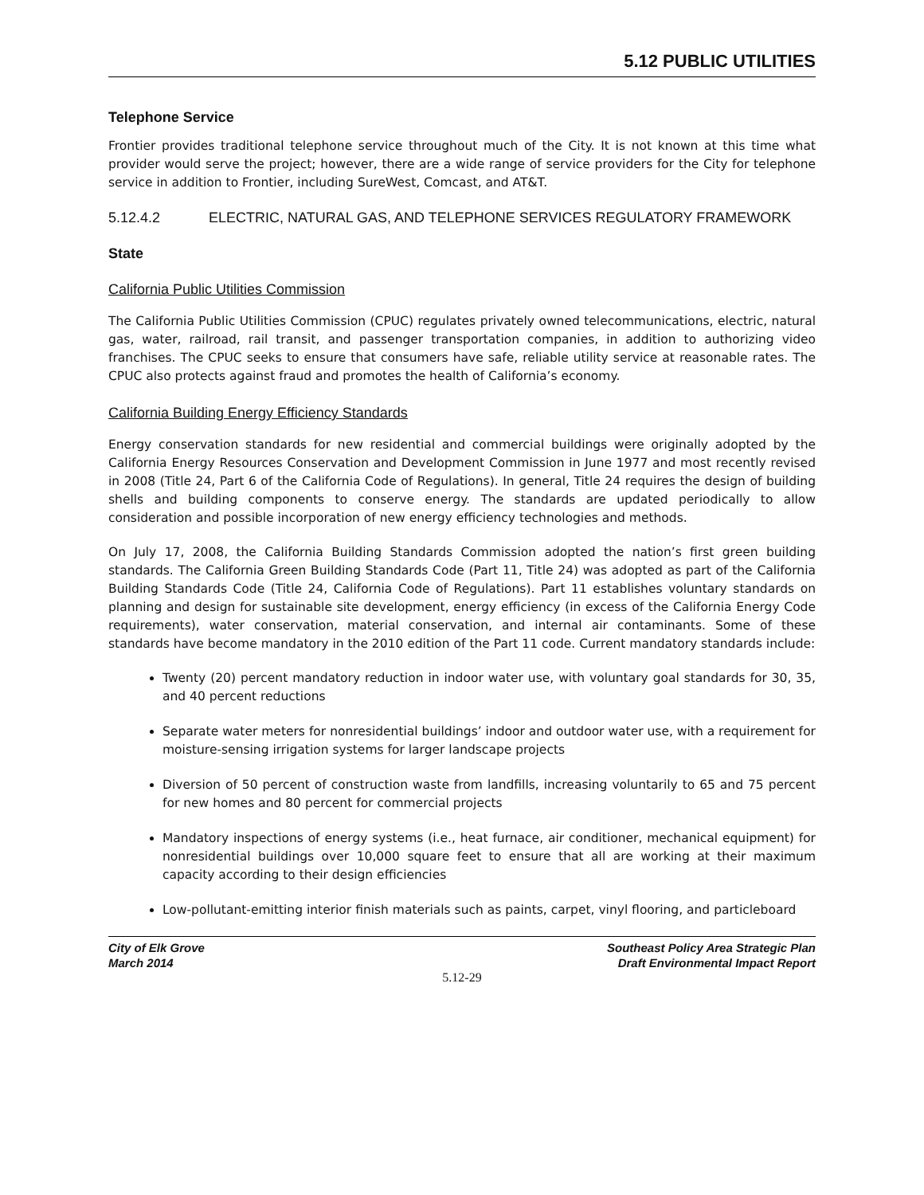5.12 PUBLIC UTILITIES
Telephone Service
Frontier provides traditional telephone service throughout much of the City. It is not known at this time what provider would serve the project; however, there are a wide range of service providers for the City for telephone service in addition to Frontier, including SureWest, Comcast, and AT&T.
5.12.4.2 ELECTRIC, NATURAL GAS, AND TELEPHONE SERVICES REGULATORY FRAMEWORK
State
California Public Utilities Commission
The California Public Utilities Commission (CPUC) regulates privately owned telecommunications, electric, natural gas, water, railroad, rail transit, and passenger transportation companies, in addition to authorizing video franchises. The CPUC seeks to ensure that consumers have safe, reliable utility service at reasonable rates. The CPUC also protects against fraud and promotes the health of California’s economy.
California Building Energy Efficiency Standards
Energy conservation standards for new residential and commercial buildings were originally adopted by the California Energy Resources Conservation and Development Commission in June 1977 and most recently revised in 2008 (Title 24, Part 6 of the California Code of Regulations). In general, Title 24 requires the design of building shells and building components to conserve energy. The standards are updated periodically to allow consideration and possible incorporation of new energy efficiency technologies and methods.
On July 17, 2008, the California Building Standards Commission adopted the nation’s first green building standards. The California Green Building Standards Code (Part 11, Title 24) was adopted as part of the California Building Standards Code (Title 24, California Code of Regulations). Part 11 establishes voluntary standards on planning and design for sustainable site development, energy efficiency (in excess of the California Energy Code requirements), water conservation, material conservation, and internal air contaminants. Some of these standards have become mandatory in the 2010 edition of the Part 11 code. Current mandatory standards include:
Twenty (20) percent mandatory reduction in indoor water use, with voluntary goal standards for 30, 35, and 40 percent reductions
Separate water meters for nonresidential buildings’ indoor and outdoor water use, with a requirement for moisture-sensing irrigation systems for larger landscape projects
Diversion of 50 percent of construction waste from landfills, increasing voluntarily to 65 and 75 percent for new homes and 80 percent for commercial projects
Mandatory inspections of energy systems (i.e., heat furnace, air conditioner, mechanical equipment) for nonresidential buildings over 10,000 square feet to ensure that all are working at their maximum capacity according to their design efficiencies
Low-pollutant-emitting interior finish materials such as paints, carpet, vinyl flooring, and particleboard
City of Elk Grove
March 2014
Southeast Policy Area Strategic Plan
Draft Environmental Impact Report
5.12-29